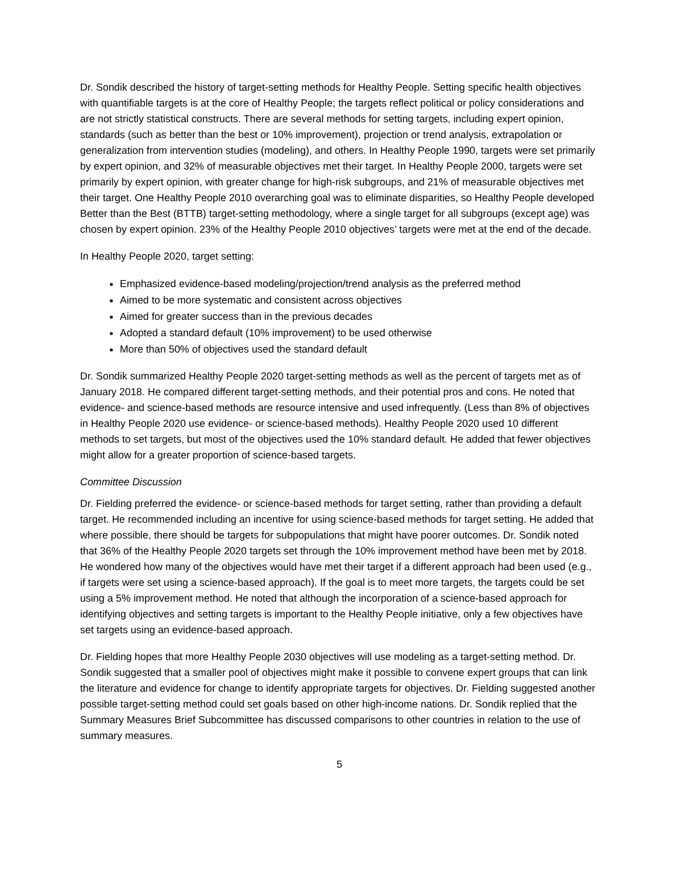Dr. Sondik described the history of target-setting methods for Healthy People. Setting specific health objectives with quantifiable targets is at the core of Healthy People; the targets reflect political or policy considerations and are not strictly statistical constructs. There are several methods for setting targets, including expert opinion, standards (such as better than the best or 10% improvement), projection or trend analysis, extrapolation or generalization from intervention studies (modeling), and others. In Healthy People 1990, targets were set primarily by expert opinion, and 32% of measurable objectives met their target. In Healthy People 2000, targets were set primarily by expert opinion, with greater change for high-risk subgroups, and 21% of measurable objectives met their target. One Healthy People 2010 overarching goal was to eliminate disparities, so Healthy People developed Better than the Best (BTTB) target-setting methodology, where a single target for all subgroups (except age) was chosen by expert opinion. 23% of the Healthy People 2010 objectives’ targets were met at the end of the decade.
In Healthy People 2020, target setting:
Emphasized evidence-based modeling/projection/trend analysis as the preferred method
Aimed to be more systematic and consistent across objectives
Aimed for greater success than in the previous decades
Adopted a standard default (10% improvement) to be used otherwise
More than 50% of objectives used the standard default
Dr. Sondik summarized Healthy People 2020 target-setting methods as well as the percent of targets met as of January 2018. He compared different target-setting methods, and their potential pros and cons. He noted that evidence- and science-based methods are resource intensive and used infrequently. (Less than 8% of objectives in Healthy People 2020 use evidence- or science-based methods). Healthy People 2020 used 10 different methods to set targets, but most of the objectives used the 10% standard default. He added that fewer objectives might allow for a greater proportion of science-based targets.
Committee Discussion
Dr. Fielding preferred the evidence- or science-based methods for target setting, rather than providing a default target. He recommended including an incentive for using science-based methods for target setting. He added that where possible, there should be targets for subpopulations that might have poorer outcomes. Dr. Sondik noted that 36% of the Healthy People 2020 targets set through the 10% improvement method have been met by 2018. He wondered how many of the objectives would have met their target if a different approach had been used (e.g., if targets were set using a science-based approach). If the goal is to meet more targets, the targets could be set using a 5% improvement method. He noted that although the incorporation of a science-based approach for identifying objectives and setting targets is important to the Healthy People initiative, only a few objectives have set targets using an evidence-based approach.
Dr. Fielding hopes that more Healthy People 2030 objectives will use modeling as a target-setting method. Dr. Sondik suggested that a smaller pool of objectives might make it possible to convene expert groups that can link the literature and evidence for change to identify appropriate targets for objectives. Dr. Fielding suggested another possible target-setting method could set goals based on other high-income nations. Dr. Sondik replied that the Summary Measures Brief Subcommittee has discussed comparisons to other countries in relation to the use of summary measures.
5